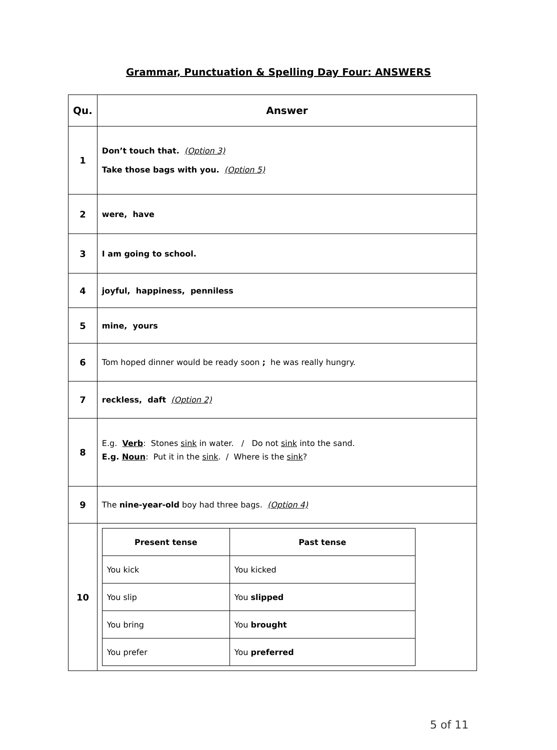Grammar, Punctuation & Spelling Day Four: ANSWERS
| Qu. | Answer |
| --- | --- |
| 1 | Don’t touch that. (Option 3) Take those bags with you. (Option 5) |
| 2 | were, have |
| 3 | I am going to school. |
| 4 | joyful, happiness, penniless |
| 5 | mine, yours |
| 6 | Tom hoped dinner would be ready soon ; he was really hungry. |
| 7 | reckless, daft (Option 2) |
| 8 | E.g. Verb : Stones sink in water. / Do not sink into the sand. E.g. Noun : Put it in the sink . / Where is the sink ? |
| 9 | The nine-year-old boy had three bags. (Option 4) |
| 10 | / Present tense / Past tense / / --- / --- / / You kick / You kicked / / You slip / You slipped / / You bring / You brought / / You prefer / You preferred / |
5 of 11